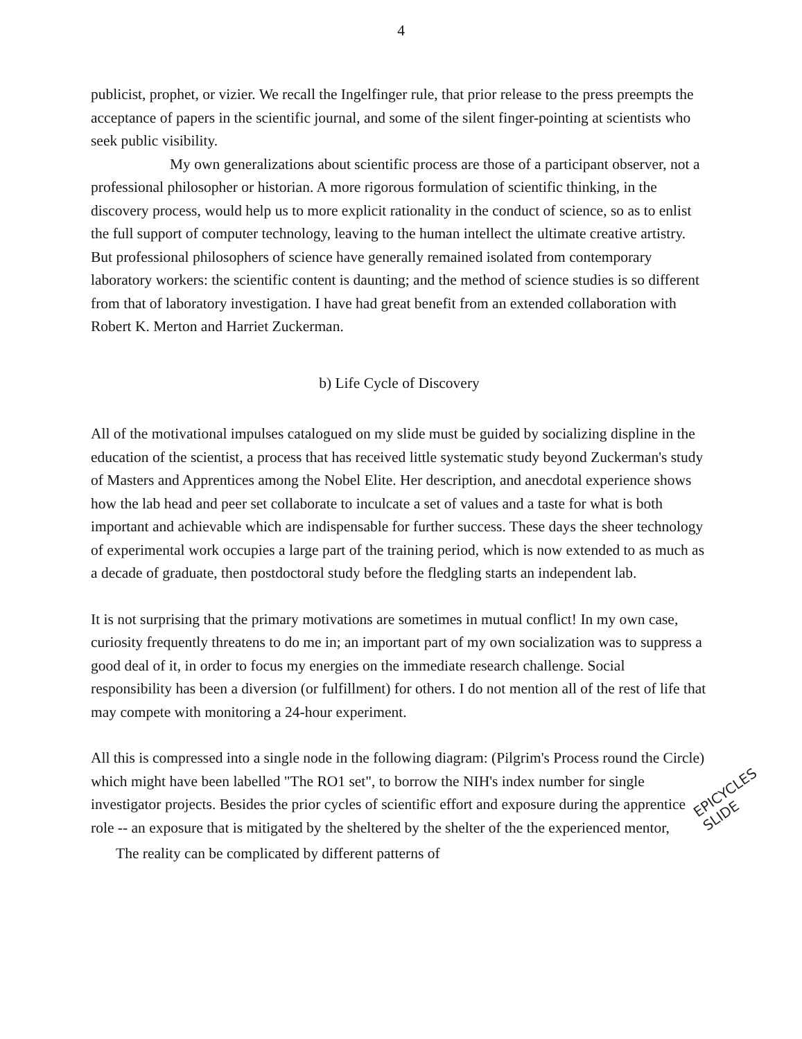4
publicist, prophet, or vizier. We recall the Ingelfinger rule, that prior release to the press preempts the acceptance of papers in the scientific journal, and some of the silent finger-pointing at scientists who seek public visibility.
My own generalizations about scientific process are those of a participant observer, not a professional philosopher or historian. A more rigorous formulation of scientific thinking, in the discovery process, would help us to more explicit rationality in the conduct of science, so as to enlist the full support of computer technology, leaving to the human intellect the ultimate creative artistry. But professional philosophers of science have generally remained isolated from contemporary laboratory workers: the scientific content is daunting; and the method of science studies is so different from that of laboratory investigation. I have had great benefit from an extended collaboration with Robert K. Merton and Harriet Zuckerman.
b) Life Cycle of Discovery
All of the motivational impulses catalogued on my slide must be guided by socializing displine in the education of the scientist, a process that has received little systematic study beyond Zuckerman's study of Masters and Apprentices among the Nobel Elite. Her description, and anecdotal experience shows how the lab head and peer set collaborate to inculcate a set of values and a taste for what is both important and achievable which are indispensable for further success. These days the sheer technology of experimental work occupies a large part of the training period, which is now extended to as much as a decade of graduate, then postdoctoral study before the fledgling starts an independent lab.
It is not surprising that the primary motivations are sometimes in mutual conflict! In my own case, curiosity frequently threatens to do me in; an important part of my own socialization was to suppress a good deal of it, in order to focus my energies on the immediate research challenge. Social responsibility has been a diversion (or fulfillment) for others. I do not mention all of the rest of life that may compete with monitoring a 24-hour experiment.
All this is compressed into a single node in the following diagram: (Pilgrim's Process round the Circle) which might have been labelled "The RO1 set", to borrow the NIH's index number for single investigator projects. Besides the prior cycles of scientific effort and exposure during the apprentice role -- an exposure that is mitigated by the sheltered by the shelter of the the experienced mentor,
The reality can be complicated by different patterns of
EPICYCLES
SLIDE